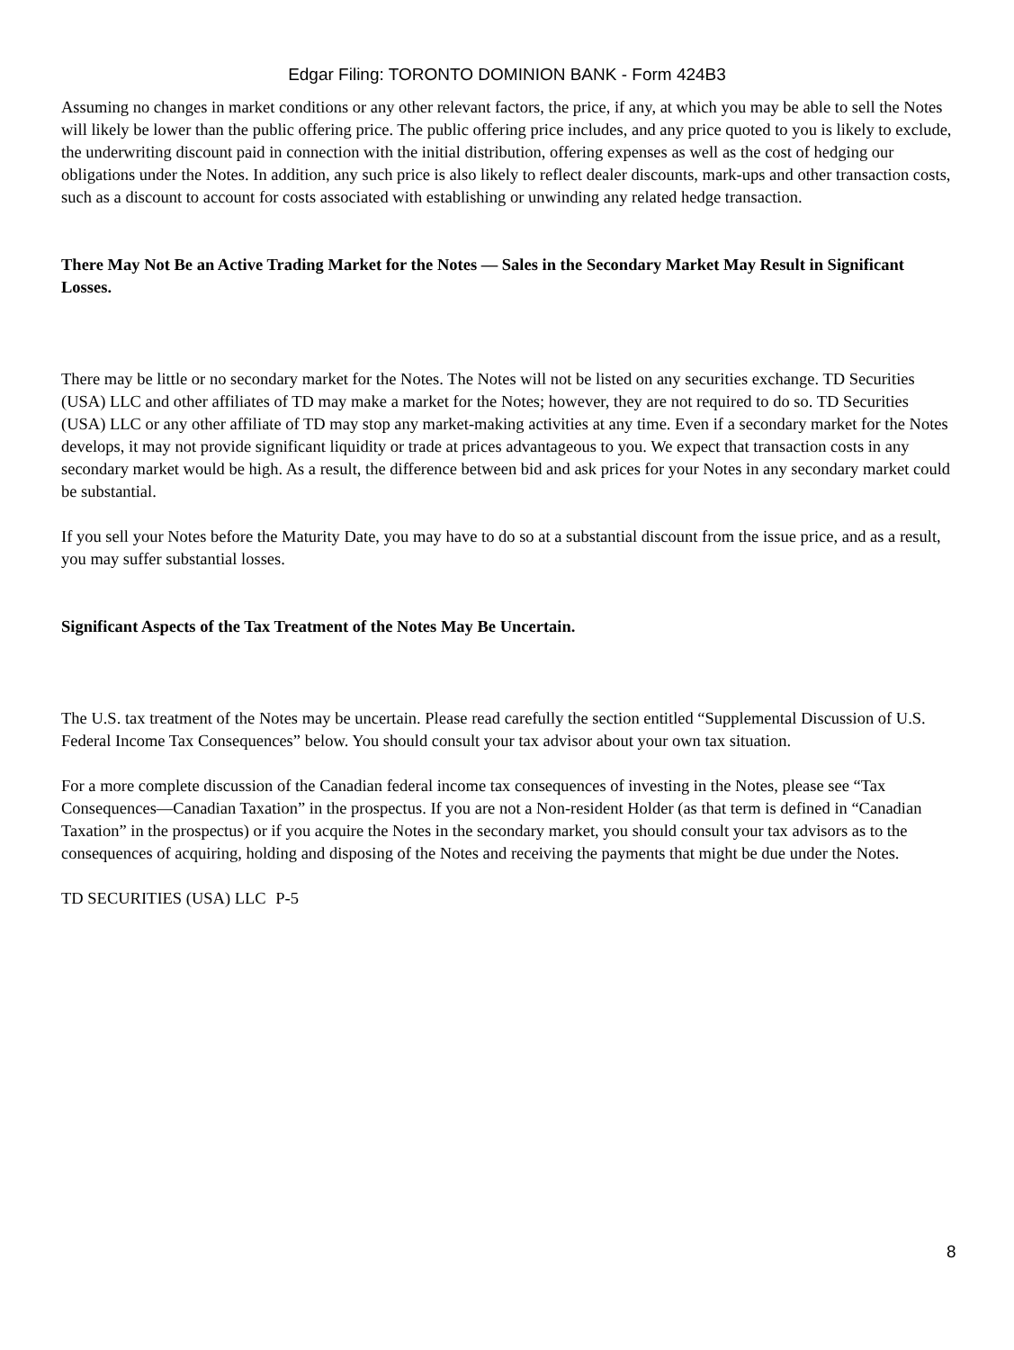Edgar Filing: TORONTO DOMINION BANK - Form 424B3
Assuming no changes in market conditions or any other relevant factors, the price, if any, at which you may be able to sell the Notes will likely be lower than the public offering price. The public offering price includes, and any price quoted to you is likely to exclude, the underwriting discount paid in connection with the initial distribution, offering expenses as well as the cost of hedging our obligations under the Notes. In addition, any such price is also likely to reflect dealer discounts, mark-ups and other transaction costs, such as a discount to account for costs associated with establishing or unwinding any related hedge transaction.
There May Not Be an Active Trading Market for the Notes — Sales in the Secondary Market May Result in Significant Losses.
There may be little or no secondary market for the Notes. The Notes will not be listed on any securities exchange. TD Securities (USA) LLC and other affiliates of TD may make a market for the Notes; however, they are not required to do so. TD Securities (USA) LLC or any other affiliate of TD may stop any market-making activities at any time. Even if a secondary market for the Notes develops, it may not provide significant liquidity or trade at prices advantageous to you. We expect that transaction costs in any secondary market would be high. As a result, the difference between bid and ask prices for your Notes in any secondary market could be substantial.
If you sell your Notes before the Maturity Date, you may have to do so at a substantial discount from the issue price, and as a result, you may suffer substantial losses.
Significant Aspects of the Tax Treatment of the Notes May Be Uncertain.
The U.S. tax treatment of the Notes may be uncertain. Please read carefully the section entitled “Supplemental Discussion of U.S. Federal Income Tax Consequences” below. You should consult your tax advisor about your own tax situation.
For a more complete discussion of the Canadian federal income tax consequences of investing in the Notes, please see “Tax Consequences—Canadian Taxation” in the prospectus. If you are not a Non-resident Holder (as that term is defined in “Canadian Taxation” in the prospectus) or if you acquire the Notes in the secondary market, you should consult your tax advisors as to the consequences of acquiring, holding and disposing of the Notes and receiving the payments that might be due under the Notes.
TD SECURITIES (USA) LLC P-5
8